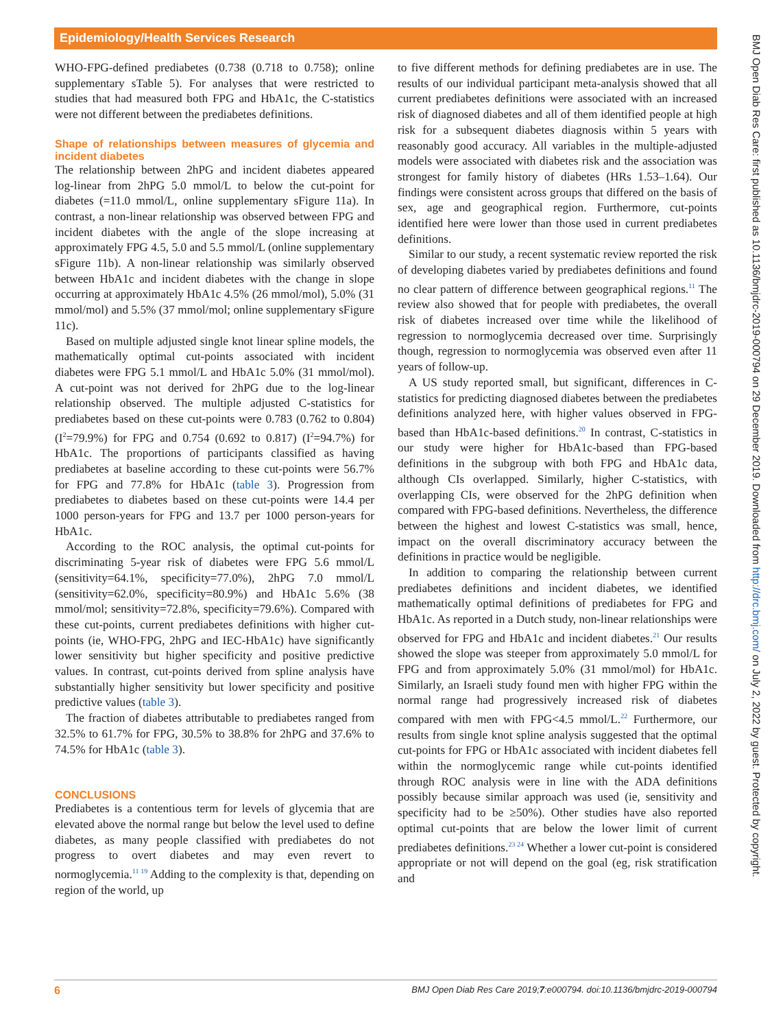Epidemiology/Health Services Research
BMJ Open Diab Res Care: first published as 10.1136/bmjdrc-2019-000794 on 29 December 2019. Downloaded from http://drc.bmj.com/ on July 2, 2022 by guest. Protected by copyright.
WHO-FPG-defined prediabetes (0.738 (0.718 to 0.758); online supplementary sTable 5). For analyses that were restricted to studies that had measured both FPG and HbA1c, the C-statistics were not different between the prediabetes definitions.
Shape of relationships between measures of glycemia and incident diabetes
The relationship between 2hPG and incident diabetes appeared log-linear from 2hPG 5.0 mmol/L to below the cut-point for diabetes (=11.0 mmol/L, online supplementary sFigure 11a). In contrast, a non-linear relationship was observed between FPG and incident diabetes with the angle of the slope increasing at approximately FPG 4.5, 5.0 and 5.5 mmol/L (online supplementary sFigure 11b). A non-linear relationship was similarly observed between HbA1c and incident diabetes with the change in slope occurring at approximately HbA1c 4.5% (26 mmol/mol), 5.0% (31 mmol/mol) and 5.5% (37 mmol/mol; online supplementary sFigure 11c).
Based on multiple adjusted single knot linear spline models, the mathematically optimal cut-points associated with incident diabetes were FPG 5.1 mmol/L and HbA1c 5.0% (31 mmol/mol). A cut-point was not derived for 2hPG due to the log-linear relationship observed. The multiple adjusted C-statistics for prediabetes based on these cut-points were 0.783 (0.762 to 0.804) (I<sup>2</sup>=79.9%) for FPG and 0.754 (0.692 to 0.817) (I<sup>2</sup>=94.7%) for HbA1c. The proportions of participants classified as having prediabetes at baseline according to these cut-points were 56.7% for FPG and 77.8% for HbA1c (table 3). Progression from prediabetes to diabetes based on these cut-points were 14.4 per 1000 person-years for FPG and 13.7 per 1000 person-years for HbA1c.
According to the ROC analysis, the optimal cut-points for discriminating 5-year risk of diabetes were FPG 5.6 mmol/L (sensitivity=64.1%, specificity=77.0%), 2hPG 7.0 mmol/L (sensitivity=62.0%, specificity=80.9%) and HbA1c 5.6% (38 mmol/mol; sensitivity=72.8%, specificity=79.6%). Compared with these cut-points, current prediabetes definitions with higher cut-points (ie, WHO-FPG, 2hPG and IEC-HbA1c) have significantly lower sensitivity but higher specificity and positive predictive values. In contrast, cut-points derived from spline analysis have substantially higher sensitivity but lower specificity and positive predictive values (table 3).
The fraction of diabetes attributable to prediabetes ranged from 32.5% to 61.7% for FPG, 30.5% to 38.8% for 2hPG and 37.6% to 74.5% for HbA1c (table 3).
CONCLUSIONS
Prediabetes is a contentious term for levels of glycemia that are elevated above the normal range but below the level used to define diabetes, as many people classified with prediabetes do not progress to overt diabetes and may even revert to normoglycemia.<sup>11 19</sup> Adding to the complexity is that, depending on region of the world, up
to five different methods for defining prediabetes are in use. The results of our individual participant meta-analysis showed that all current prediabetes definitions were associated with an increased risk of diagnosed diabetes and all of them identified people at high risk for a subsequent diabetes diagnosis within 5 years with reasonably good accuracy. All variables in the multiple-adjusted models were associated with diabetes risk and the association was strongest for family history of diabetes (HRs 1.53–1.64). Our findings were consistent across groups that differed on the basis of sex, age and geographical region. Furthermore, cut-points identified here were lower than those used in current prediabetes definitions.
Similar to our study, a recent systematic review reported the risk of developing diabetes varied by prediabetes definitions and found no clear pattern of difference between geographical regions.<sup>11</sup> The review also showed that for people with prediabetes, the overall risk of diabetes increased over time while the likelihood of regression to normoglycemia decreased over time. Surprisingly though, regression to normoglycemia was observed even after 11 years of follow-up.
A US study reported small, but significant, differences in C-statistics for predicting diagnosed diabetes between the prediabetes definitions analyzed here, with higher values observed in FPG-based than HbA1c-based definitions.<sup>20</sup> In contrast, C-statistics in our study were higher for HbA1c-based than FPG-based definitions in the subgroup with both FPG and HbA1c data, although CIs overlapped. Similarly, higher C-statistics, with overlapping CIs, were observed for the 2hPG definition when compared with FPG-based definitions. Nevertheless, the difference between the highest and lowest C-statistics was small, hence, impact on the overall discriminatory accuracy between the definitions in practice would be negligible.
In addition to comparing the relationship between current prediabetes definitions and incident diabetes, we identified mathematically optimal definitions of prediabetes for FPG and HbA1c. As reported in a Dutch study, non-linear relationships were observed for FPG and HbA1c and incident diabetes.<sup>21</sup> Our results showed the slope was steeper from approximately 5.0 mmol/L for FPG and from approximately 5.0% (31 mmol/mol) for HbA1c. Similarly, an Israeli study found men with higher FPG within the normal range had progressively increased risk of diabetes compared with men with FPG<4.5 mmol/L.<sup>22</sup> Furthermore, our results from single knot spline analysis suggested that the optimal cut-points for FPG or HbA1c associated with incident diabetes fell within the normoglycemic range while cut-points identified through ROC analysis were in line with the ADA definitions possibly because similar approach was used (ie, sensitivity and specificity had to be ≥50%). Other studies have also reported optimal cut-points that are below the lower limit of current prediabetes definitions.<sup>23 24</sup> Whether a lower cut-point is considered appropriate or not will depend on the goal (eg, risk stratification and
6 BMJ Open Diab Res Care 2019;7:e000794. doi:10.1136/bmjdrc-2019-000794